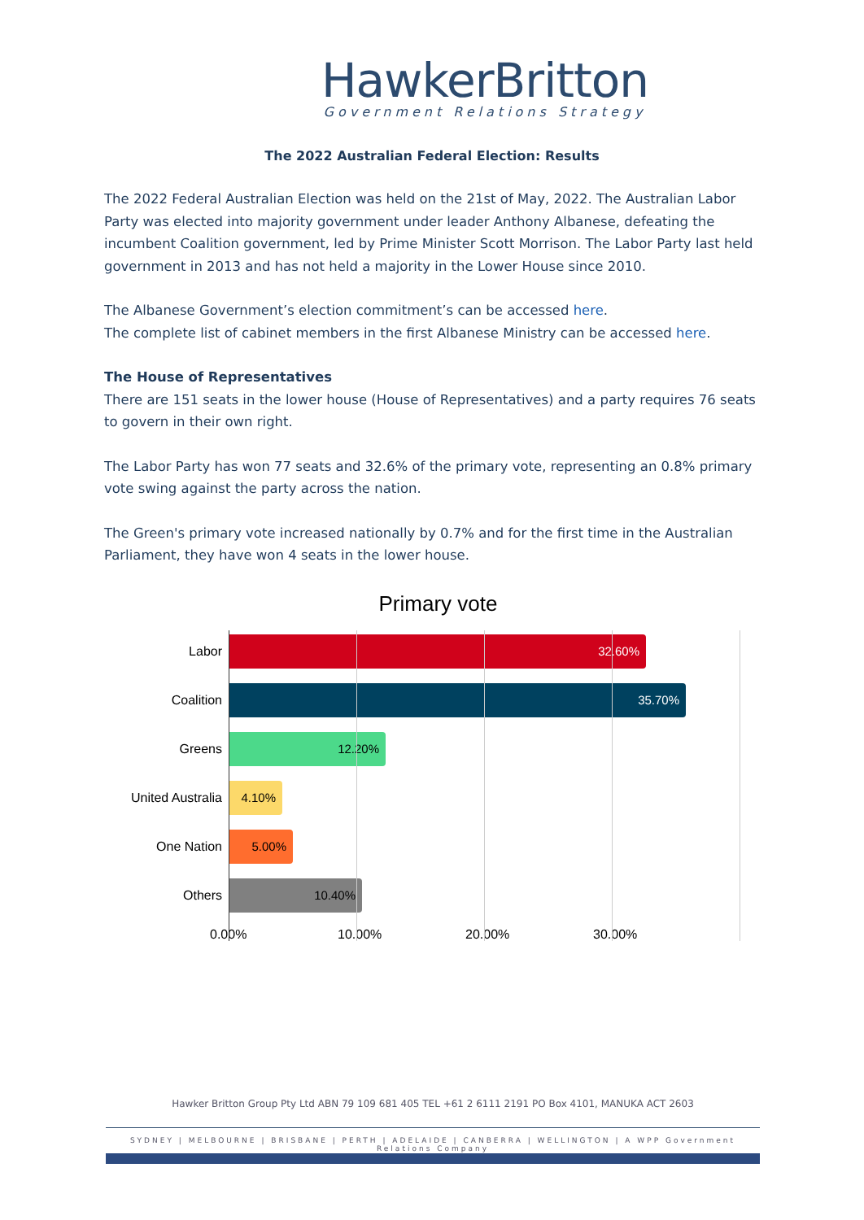HawkerBritton
Government Relations Strategy
The 2022 Australian Federal Election: Results
The 2022 Federal Australian Election was held on the 21st of May, 2022. The Australian Labor Party was elected into majority government under leader Anthony Albanese, defeating the incumbent Coalition government, led by Prime Minister Scott Morrison. The Labor Party last held government in 2013 and has not held a majority in the Lower House since 2010.
The Albanese Government’s election commitment’s can be accessed here.
The complete list of cabinet members in the first Albanese Ministry can be accessed here.
The House of Representatives
There are 151 seats in the lower house (House of Representatives) and a party requires 76 seats to govern in their own right.
The Labor Party has won 77 seats and 32.6% of the primary vote, representing an 0.8% primary vote swing against the party across the nation.
The Green's primary vote increased nationally by 0.7% and for the first time in the Australian Parliament, they have won 4 seats in the lower house.
Primary vote
Labor
32.60%
Coalition
35.70%
Greens
12.20%
United Australia
4.10%
One Nation
5.00%
Others
10.40%
0.00% 10.00% 20.00% 30.00%
Hawker Britton Group Pty Ltd ABN 79 109 681 405 TEL +61 2 6111 2191 PO Box 4101, MANUKA ACT 2603
SYDNEY | MELBOURNE | BRISBANE | PERTH | ADELAIDE | CANBERRA | WELLINGTON | A WPP Government Relations Company